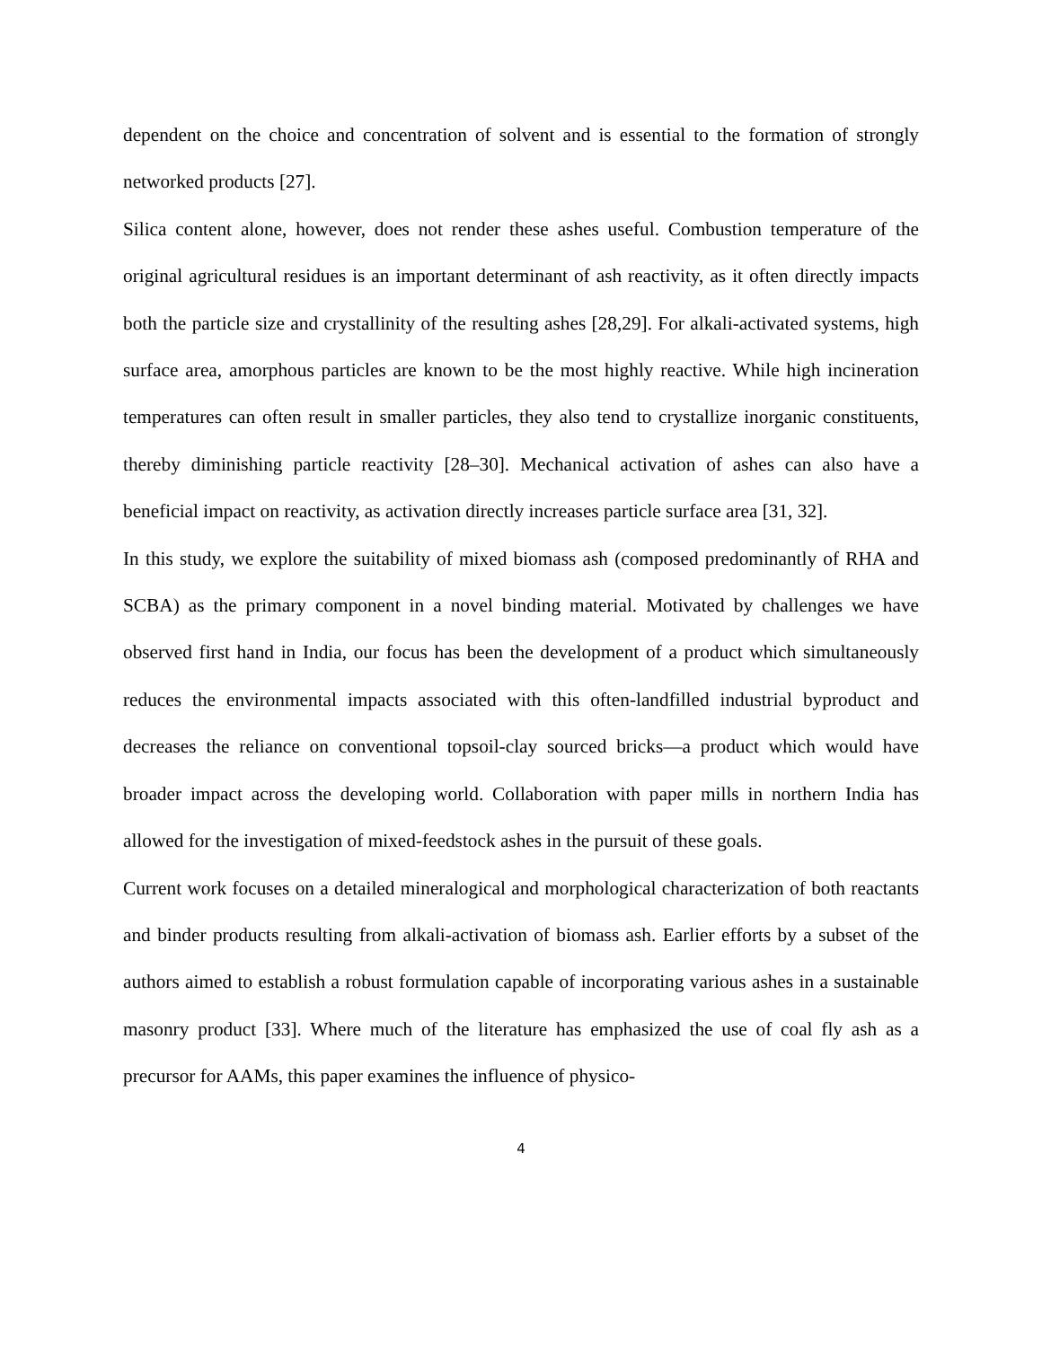dependent on the choice and concentration of solvent and is essential to the formation of strongly networked products [27].
Silica content alone, however, does not render these ashes useful. Combustion temperature of the original agricultural residues is an important determinant of ash reactivity, as it often directly impacts both the particle size and crystallinity of the resulting ashes [28,29]. For alkali-activated systems, high surface area, amorphous particles are known to be the most highly reactive. While high incineration temperatures can often result in smaller particles, they also tend to crystallize inorganic constituents, thereby diminishing particle reactivity [28–30]. Mechanical activation of ashes can also have a beneficial impact on reactivity, as activation directly increases particle surface area [31, 32].
In this study, we explore the suitability of mixed biomass ash (composed predominantly of RHA and SCBA) as the primary component in a novel binding material. Motivated by challenges we have observed first hand in India, our focus has been the development of a product which simultaneously reduces the environmental impacts associated with this often-landfilled industrial byproduct and decreases the reliance on conventional topsoil-clay sourced bricks—a product which would have broader impact across the developing world. Collaboration with paper mills in northern India has allowed for the investigation of mixed-feedstock ashes in the pursuit of these goals.
Current work focuses on a detailed mineralogical and morphological characterization of both reactants and binder products resulting from alkali-activation of biomass ash. Earlier efforts by a subset of the authors aimed to establish a robust formulation capable of incorporating various ashes in a sustainable masonry product [33]. Where much of the literature has emphasized the use of coal fly ash as a precursor for AAMs, this paper examines the influence of physico-
4